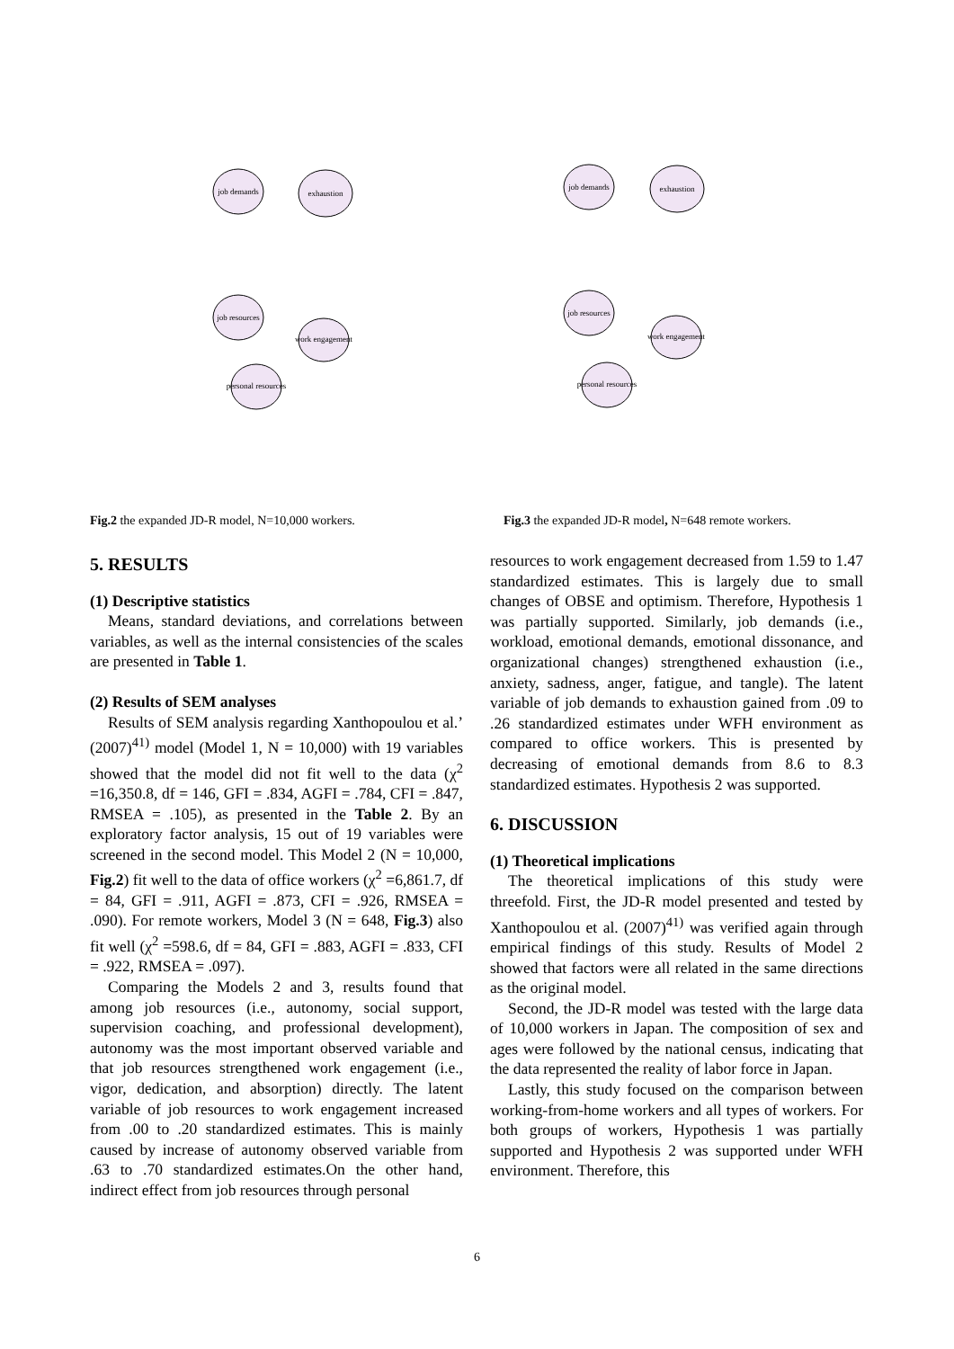job demands
exhaustion
job resources
work engagement
personal resources
Fig.2 the expanded JD-R model, N=10,000 workers.
job demands
exhaustion
job resources
work engagement
personal resources
Fig.3 the expanded JD-R model, N=648 remote workers.
5. RESULTS
(1) Descriptive statistics
Means, standard deviations, and correlations between variables, as well as the internal consistencies of the scales are presented in Table 1.
(2) Results of SEM analyses
Results of SEM analysis regarding Xanthopoulou et al.’ (2007)<sup>41)</sup> model (Model 1, N = 10,000) with 19 variables showed that the model did not fit well to the data (χ<sup>2</sup> =16,350.8, df = 146, GFI = .834, AGFI = .784, CFI = .847, RMSEA = .105), as presented in the Table 2. By an exploratory factor analysis, 15 out of 19 variables were screened in the second model. This Model 2 (N = 10,000, Fig.2) fit well to the data of office workers (χ<sup>2</sup> =6,861.7, df = 84, GFI = .911, AGFI = .873, CFI = .926, RMSEA = .090). For remote workers, Model 3 (N = 648, Fig.3) also fit well (χ<sup>2</sup> =598.6, df = 84, GFI = .883, AGFI = .833, CFI = .922, RMSEA = .097).
Comparing the Models 2 and 3, results found that among job resources (i.e., autonomy, social support, supervision coaching, and professional development), autonomy was the most important observed variable and that job resources strengthened work engagement (i.e., vigor, dedication, and absorption) directly. The latent variable of job resources to work engagement increased from .00 to .20 standardized estimates. This is mainly caused by increase of autonomy observed variable from .63 to .70 standardized estimates.On the other hand, indirect effect from job resources through personal
resources to work engagement decreased from 1.59 to 1.47 standardized estimates. This is largely due to small changes of OBSE and optimism. Therefore, Hypothesis 1 was partially supported. Similarly, job demands (i.e., workload, emotional demands, emotional dissonance, and organizational changes) strengthened exhaustion (i.e., anxiety, sadness, anger, fatigue, and tangle). The latent variable of job demands to exhaustion gained from .09 to .26 standardized estimates under WFH environment as compared to office workers. This is presented by decreasing of emotional demands from 8.6 to 8.3 standardized estimates. Hypothesis 2 was supported.
6. DISCUSSION
(1) Theoretical implications
The theoretical implications of this study were threefold. First, the JD-R model presented and tested by Xanthopoulou et al. (2007)<sup>41)</sup> was verified again through empirical findings of this study. Results of Model 2 showed that factors were all related in the same directions as the original model.
Second, the JD-R model was tested with the large data of 10,000 workers in Japan. The composition of sex and ages were followed by the national census, indicating that the data represented the reality of labor force in Japan.
Lastly, this study focused on the comparison between working-from-home workers and all types of workers. For both groups of workers, Hypothesis 1 was partially supported and Hypothesis 2 was supported under WFH environment. Therefore, this
6